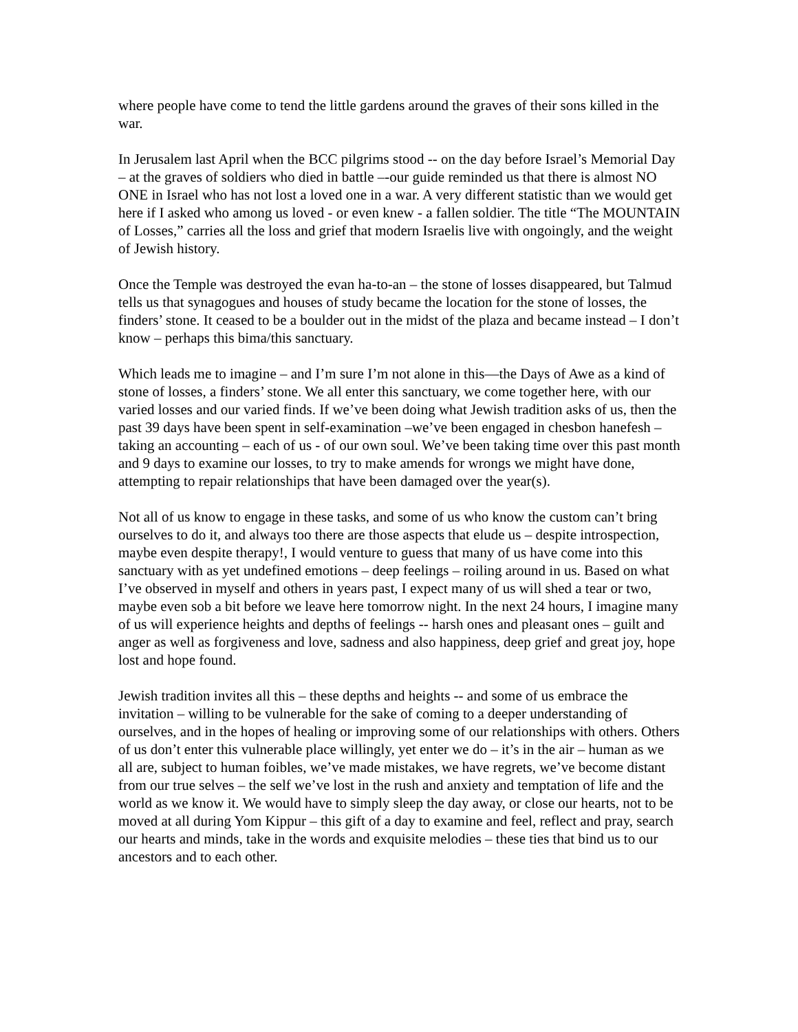where people have come to tend the little gardens around the graves of their sons killed in the war.
In Jerusalem last April when the BCC pilgrims stood -- on the day before Israel’s Memorial Day – at the graves of soldiers who died in battle –-our guide reminded us that there is almost NO ONE in Israel who has not lost a loved one in a war. A very different statistic than we would get here if I asked who among us loved - or even knew - a fallen soldier. The title “The MOUNTAIN of Losses,” carries all the loss and grief that modern Israelis live with ongoingly, and the weight of Jewish history.
Once the Temple was destroyed the evan ha-to-an – the stone of losses disappeared, but Talmud tells us that synagogues and houses of study became the location for the stone of losses, the finders’ stone. It ceased to be a boulder out in the midst of the plaza and became instead – I don’t know – perhaps this bima/this sanctuary.
Which leads me to imagine – and I’m sure I’m not alone in this—the Days of Awe as a kind of stone of losses, a finders’ stone. We all enter this sanctuary, we come together here, with our varied losses and our varied finds. If we’ve been doing what Jewish tradition asks of us, then the past 39 days have been spent in self-examination –we’ve been engaged in chesbon hanefesh – taking an accounting – each of us - of our own soul. We’ve been taking time over this past month and 9 days to examine our losses, to try to make amends for wrongs we might have done, attempting to repair relationships that have been damaged over the year(s).
Not all of us know to engage in these tasks, and some of us who know the custom can’t bring ourselves to do it, and always too there are those aspects that elude us – despite introspection, maybe even despite therapy!, I would venture to guess that many of us have come into this sanctuary with as yet undefined emotions – deep feelings – roiling around in us. Based on what I’ve observed in myself and others in years past, I expect many of us will shed a tear or two, maybe even sob a bit before we leave here tomorrow night. In the next 24 hours, I imagine many of us will experience heights and depths of feelings -- harsh ones and pleasant ones – guilt and anger as well as forgiveness and love, sadness and also happiness, deep grief and great joy, hope lost and hope found.
Jewish tradition invites all this – these depths and heights -- and some of us embrace the invitation – willing to be vulnerable for the sake of coming to a deeper understanding of ourselves, and in the hopes of healing or improving some of our relationships with others. Others of us don’t enter this vulnerable place willingly, yet enter we do – it’s in the air – human as we all are, subject to human foibles, we’ve made mistakes, we have regrets, we’ve become distant from our true selves – the self we’ve lost in the rush and anxiety and temptation of life and the world as we know it. We would have to simply sleep the day away, or close our hearts, not to be moved at all during Yom Kippur – this gift of a day to examine and feel, reflect and pray, search our hearts and minds, take in the words and exquisite melodies – these ties that bind us to our ancestors and to each other.